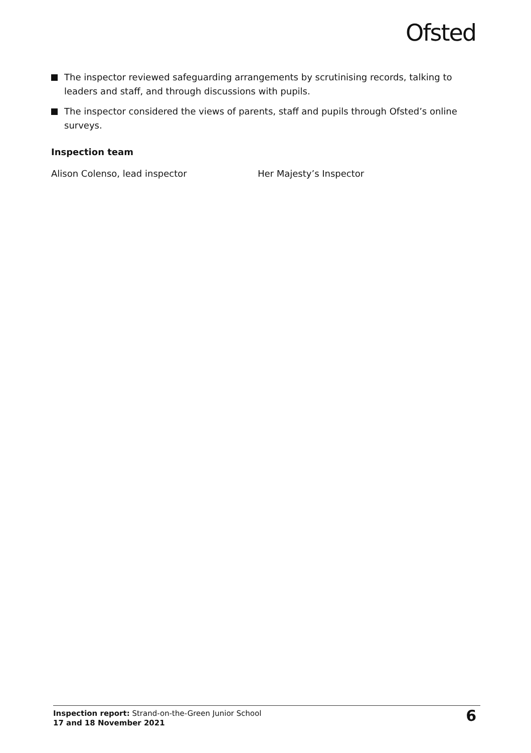Ofsted
The inspector reviewed safeguarding arrangements by scrutinising records, talking to leaders and staff, and through discussions with pupils.
The inspector considered the views of parents, staff and pupils through Ofsted’s online surveys.
Inspection team
Alison Colenso, lead inspector Her Majesty’s Inspector
Inspection report: Strand-on-the-Green Junior School
17 and 18 November 2021
6